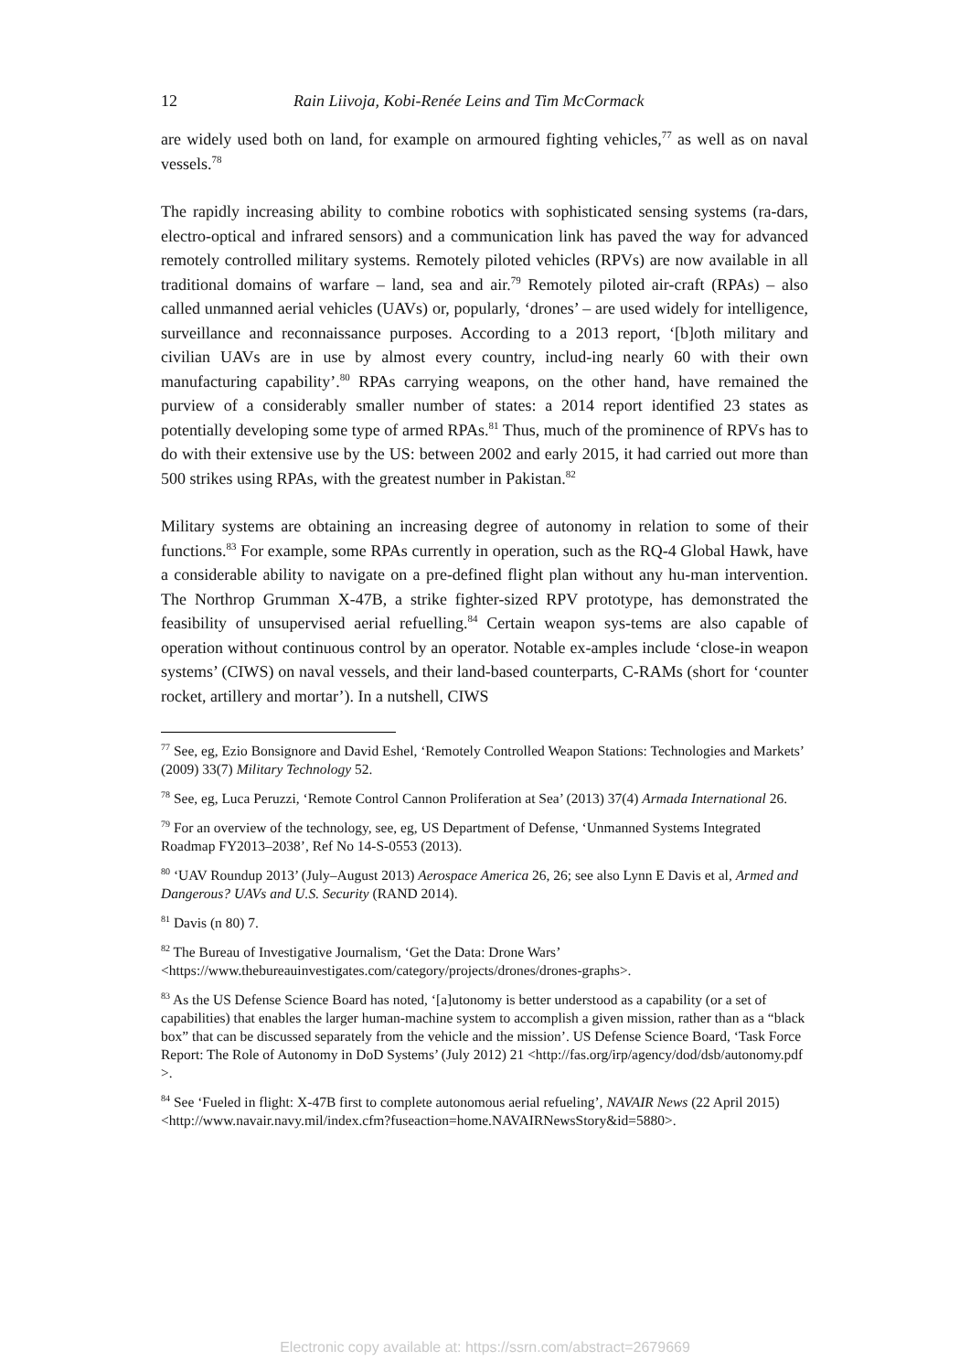12 Rain Liivoja, Kobi-Renée Leins and Tim McCormack
are widely used both on land, for example on armoured fighting vehicles,<sup>77</sup> as well as on naval vessels.<sup>78</sup>
The rapidly increasing ability to combine robotics with sophisticated sensing systems (ra-dars, electro-optical and infrared sensors) and a communication link has paved the way for advanced remotely controlled military systems. Remotely piloted vehicles (RPVs) are now available in all traditional domains of warfare – land, sea and air.<sup>79</sup> Remotely piloted air-craft (RPAs) – also called unmanned aerial vehicles (UAVs) or, popularly, ‘drones’ – are used widely for intelligence, surveillance and reconnaissance purposes. According to a 2013 report, ‘[b]oth military and civilian UAVs are in use by almost every country, includ-ing nearly 60 with their own manufacturing capability’.<sup>80</sup> RPAs carrying weapons, on the other hand, have remained the purview of a considerably smaller number of states: a 2014 report identified 23 states as potentially developing some type of armed RPAs.<sup>81</sup> Thus, much of the prominence of RPVs has to do with their extensive use by the US: between 2002 and early 2015, it had carried out more than 500 strikes using RPAs, with the greatest number in Pakistan.<sup>82</sup>
Military systems are obtaining an increasing degree of autonomy in relation to some of their functions.<sup>83</sup> For example, some RPAs currently in operation, such as the RQ-4 Global Hawk, have a considerable ability to navigate on a pre-defined flight plan without any hu-man intervention. The Northrop Grumman X-47B, a strike fighter-sized RPV prototype, has demonstrated the feasibility of unsupervised aerial refuelling.<sup>84</sup> Certain weapon sys-tems are also capable of operation without continuous control by an operator. Notable ex-amples include ‘close-in weapon systems’ (CIWS) on naval vessels, and their land-based counterparts, C-RAMs (short for ‘counter rocket, artillery and mortar’). In a nutshell, CIWS
<sup>77</sup> See, eg, Ezio Bonsignore and David Eshel, ‘Remotely Controlled Weapon Stations: Technologies and Markets’ (2009) 33(7) Military Technology 52.
<sup>78</sup> See, eg, Luca Peruzzi, ‘Remote Control Cannon Proliferation at Sea’ (2013) 37(4) Armada International 26.
<sup>79</sup> For an overview of the technology, see, eg, US Department of Defense, ‘Unmanned Systems Integrated Roadmap FY2013–2038’, Ref No 14-S-0553 (2013).
<sup>80</sup> ‘UAV Roundup 2013’ (July–August 2013) Aerospace America 26, 26; see also Lynn E Davis et al, Armed and Dangerous? UAVs and U.S. Security (RAND 2014).
<sup>81</sup> Davis (n 80) 7.
<sup>82</sup> The Bureau of Investigative Journalism, ‘Get the Data: Drone Wars’ <https://www.thebureauinvestigates.com/category/projects/drones/drones-graphs>.
<sup>83</sup> As the US Defense Science Board has noted, ‘[a]utonomy is better understood as a capability (or a set of capabilities) that enables the larger human-machine system to accomplish a given mission, rather than as a “black box” that can be discussed separately from the vehicle and the mission’. US Defense Science Board, ‘Task Force Report: The Role of Autonomy in DoD Systems’ (July 2012) 21 <http://fas.org/irp/agency/dod/dsb/autonomy.pdf >.
<sup>84</sup> See ‘Fueled in flight: X-47B first to complete autonomous aerial refueling’, NAVAIR News (22 April 2015)
<http://www.navair.navy.mil/index.cfm?fuseaction=home.NAVAIRNewsStory&id=5880>.
Electronic copy available at: https://ssrn.com/abstract=2679669